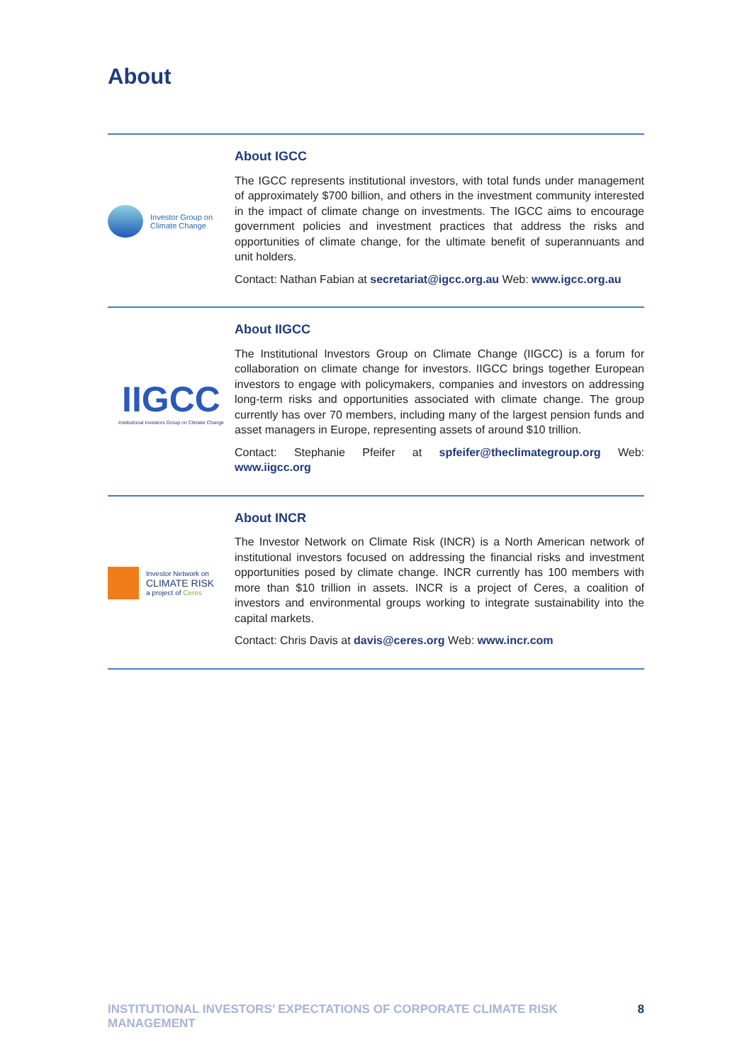About
Investor Group on
Climate Change
About IGCC
The IGCC represents institutional investors, with total funds under management of approximately $700 billion, and others in the investment community interested in the impact of climate change on investments. The IGCC aims to encourage government policies and investment practices that address the risks and opportunities of climate change, for the ultimate benefit of superannuants and unit holders.
Contact: Nathan Fabian at secretariat@igcc.org.au Web: www.igcc.org.au
IIGCC
Institutional Investors Group on Climate Change
About IIGCC
The Institutional Investors Group on Climate Change (IIGCC) is a forum for collaboration on climate change for investors. IIGCC brings together European investors to engage with policymakers, companies and investors on addressing long-term risks and opportunities associated with climate change. The group currently has over 70 members, including many of the largest pension funds and asset managers in Europe, representing assets of around $10 trillion.
Contact: Stephanie Pfeifer at spfeifer@theclimategroup.org Web: www.iigcc.org
Investor Network on
CLIMATE RISK
a project of Ceres
About INCR
The Investor Network on Climate Risk (INCR) is a North American network of institutional investors focused on addressing the financial risks and investment opportunities posed by climate change. INCR currently has 100 members with more than $10 trillion in assets. INCR is a project of Ceres, a coalition of investors and environmental groups working to integrate sustainability into the capital markets.
Contact: Chris Davis at davis@ceres.org Web: www.incr.com
INSTITUTIONAL INVESTORS’ EXPECTATIONS OF CORPORATE CLIMATE RISK MANAGEMENT 8